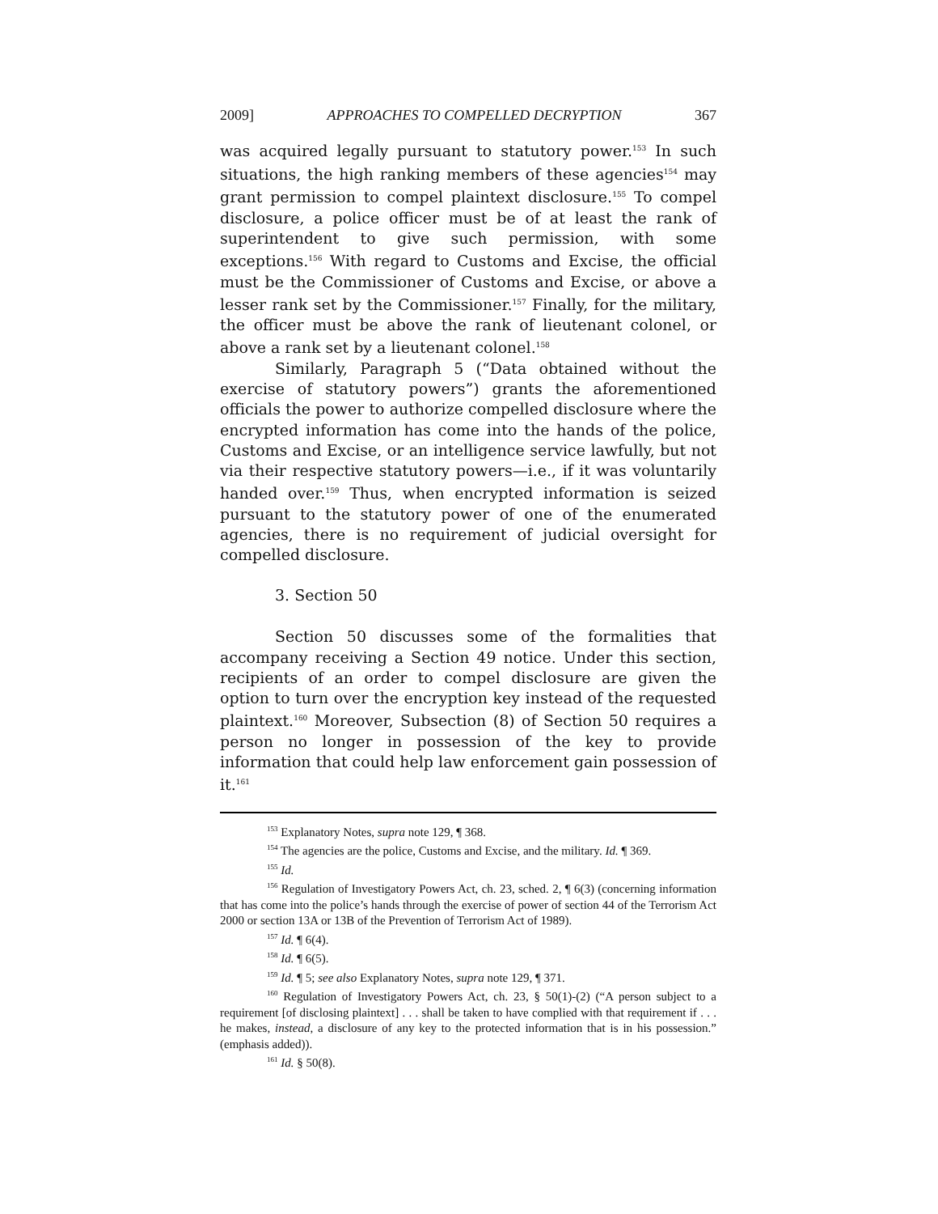2009] APPROACHES TO COMPELLED DECRYPTION 367
was acquired legally pursuant to statutory power.<sup>153</sup> In such situations, the high ranking members of these agencies<sup>154</sup> may grant permission to compel plaintext disclosure.<sup>155</sup> To compel disclosure, a police officer must be of at least the rank of superintendent to give such permission, with some exceptions.<sup>156</sup> With regard to Customs and Excise, the official must be the Commissioner of Customs and Excise, or above a lesser rank set by the Commissioner.<sup>157</sup> Finally, for the military, the officer must be above the rank of lieutenant colonel, or above a rank set by a lieutenant colonel.<sup>158</sup>
Similarly, Paragraph 5 (“Data obtained without the exercise of statutory powers”) grants the aforementioned officials the power to authorize compelled disclosure where the encrypted information has come into the hands of the police, Customs and Excise, or an intelligence service lawfully, but not via their respective statutory powers—i.e., if it was voluntarily handed over.<sup>159</sup> Thus, when encrypted information is seized pursuant to the statutory power of one of the enumerated agencies, there is no requirement of judicial oversight for compelled disclosure.
3. Section 50
Section 50 discusses some of the formalities that accompany receiving a Section 49 notice. Under this section, recipients of an order to compel disclosure are given the option to turn over the encryption key instead of the requested plaintext.<sup>160</sup> Moreover, Subsection (8) of Section 50 requires a person no longer in possession of the key to provide information that could help law enforcement gain possession of it.<sup>161</sup>
<sup>153</sup> Explanatory Notes, supra note 129, ¶ 368.
<sup>154</sup> The agencies are the police, Customs and Excise, and the military. Id. ¶ 369.
<sup>155</sup> Id.
<sup>156</sup> Regulation of Investigatory Powers Act, ch. 23, sched. 2, ¶ 6(3) (concerning information that has come into the police’s hands through the exercise of power of section 44 of the Terrorism Act 2000 or section 13A or 13B of the Prevention of Terrorism Act of 1989).
<sup>157</sup> Id. ¶ 6(4).
<sup>158</sup> Id. ¶ 6(5).
<sup>159</sup> Id. ¶ 5; see also Explanatory Notes, supra note 129, ¶ 371.
<sup>160</sup> Regulation of Investigatory Powers Act, ch. 23, § 50(1)-(2) (“A person subject to a requirement [of disclosing plaintext] . . . shall be taken to have complied with that requirement if . . . he makes, instead, a disclosure of any key to the protected information that is in his possession.” (emphasis added)).
<sup>161</sup> Id. § 50(8).